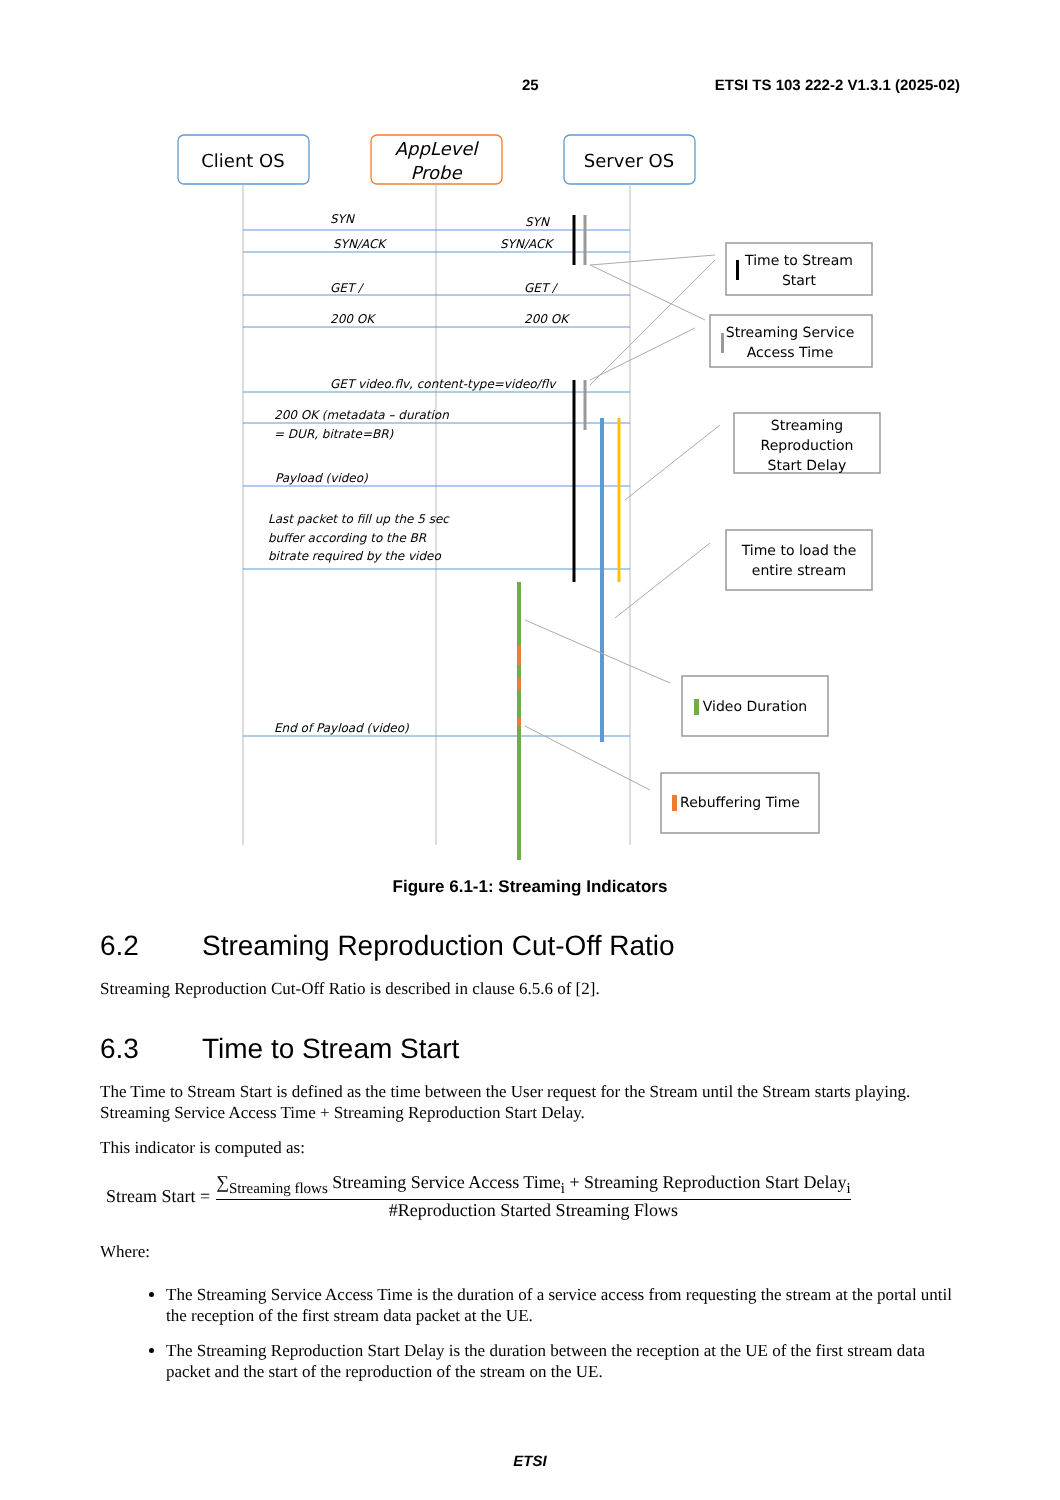25 ETSI TS 103 222-2 V1.3.1 (2025-02)
Client OS
AppLevel
Probe
Server OS
SYN
SYN
SYN/ACK
SYN/ACK
GET /
GET /
200 OK
200 OK
GET video.flv, content-type=video/flv
200 OK (metadata – duration
= DUR, bitrate=BR)
Payload (video)
Last packet to fill up the 5 sec
buffer according to the BR
bitrate required by the video
End of Payload (video)
Time to Stream
Start
Streaming Service
Access Time
Streaming
Reproduction
Start Delay
Time to load the
entire stream
Video Duration
Rebuffering Time
Figure 6.1-1: Streaming Indicators
6.2 Streaming Reproduction Cut-Off Ratio
Streaming Reproduction Cut-Off Ratio is described in clause 6.5.6 of [2].
6.3 Time to Stream Start
The Time to Stream Start is defined as the time between the User request for the Stream until the Stream starts playing. Streaming Service Access Time + Streaming Reproduction Start Delay.
This indicator is computed as:
Stream Start =
∑<sub>Streaming flows</sub> Streaming Service Access Time<sub>i</sub> + Streaming Reproduction Start Delay<sub>i</sub>
#Reproduction Started Streaming Flows
Where:
The Streaming Service Access Time is the duration of a service access from requesting the stream at the portal until the reception of the first stream data packet at the UE.
The Streaming Reproduction Start Delay is the duration between the reception at the UE of the first stream data packet and the start of the reproduction of the stream on the UE.
ETSI